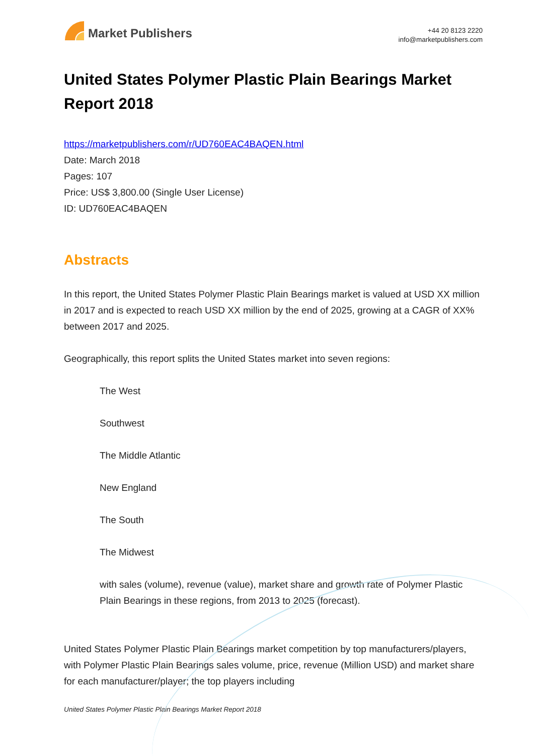Market Publishers
+44 20 8123 2220
info@marketpublishers.com
United States Polymer Plastic Plain Bearings Market Report 2018
https://marketpublishers.com/r/UD760EAC4BAQEN.html
Date: March 2018
Pages: 107
Price: US$ 3,800.00 (Single User License)
ID: UD760EAC4BAQEN
Abstracts
In this report, the United States Polymer Plastic Plain Bearings market is valued at USD XX million in 2017 and is expected to reach USD XX million by the end of 2025, growing at a CAGR of XX% between 2017 and 2025.
Geographically, this report splits the United States market into seven regions:
The West
Southwest
The Middle Atlantic
New England
The South
The Midwest
with sales (volume), revenue (value), market share and growth rate of Polymer Plastic Plain Bearings in these regions, from 2013 to 2025 (forecast).
United States Polymer Plastic Plain Bearings market competition by top manufacturers/players, with Polymer Plastic Plain Bearings sales volume, price, revenue (Million USD) and market share for each manufacturer/player; the top players including
United States Polymer Plastic Plain Bearings Market Report 2018